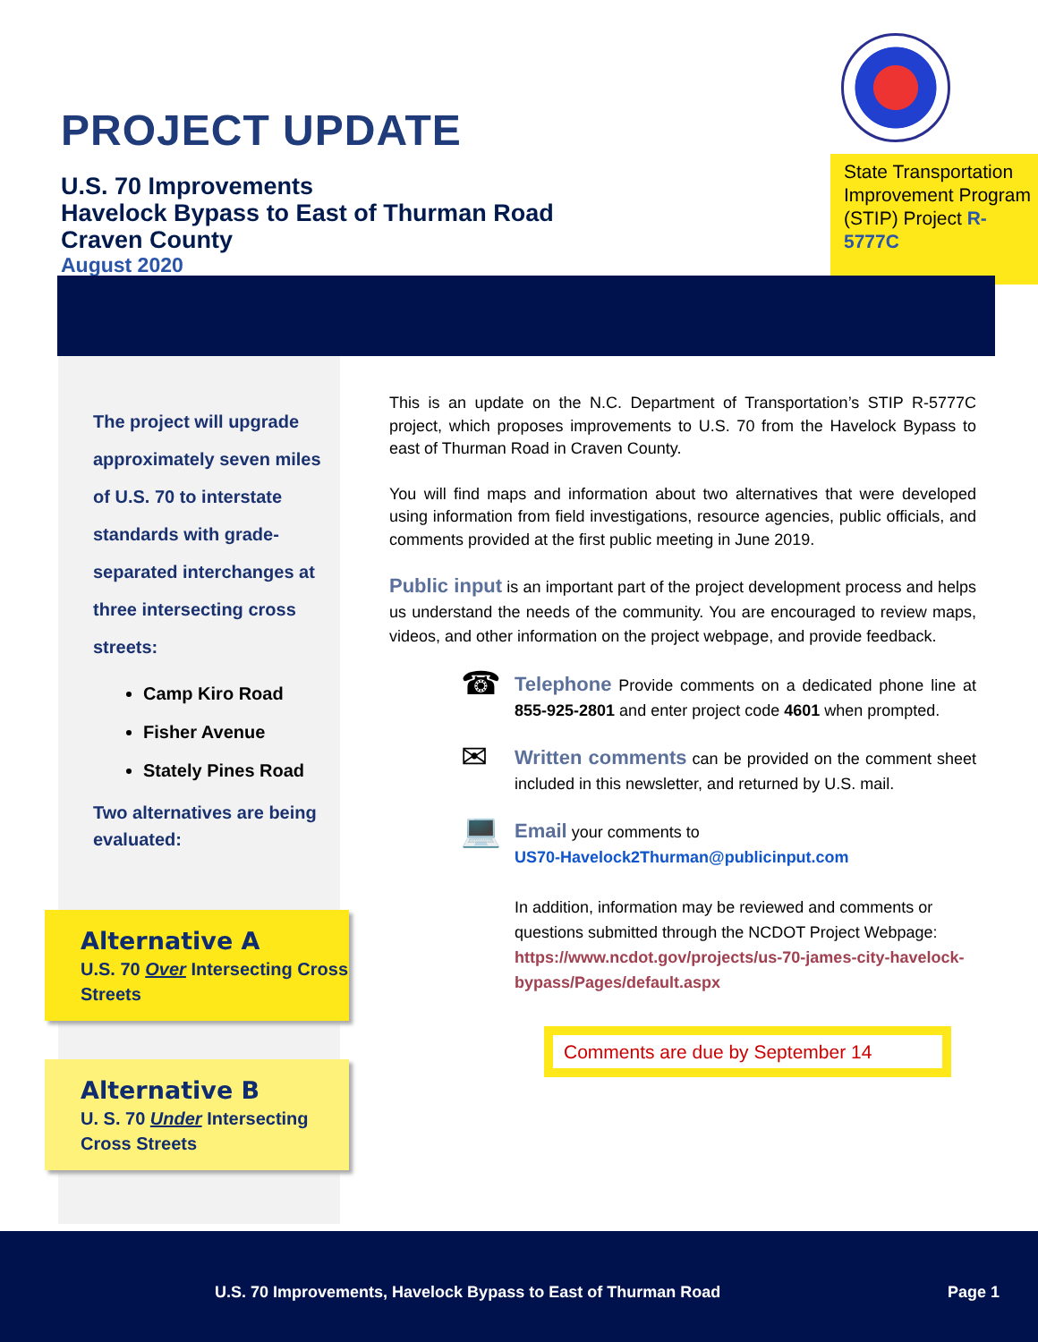PROJECT UPDATE
U.S. 70 Improvements
Havelock Bypass to East of Thurman Road
Craven County
August 2020
State Transportation Improvement Program (STIP) Project R-5777C
The project will upgrade approximately seven miles of U.S. 70 to interstate standards with grade-separated interchanges at three intersecting cross streets:
Camp Kiro Road
Fisher Avenue
Stately Pines Road
Two alternatives are being evaluated:
Alternative A
U.S. 70 Over Intersecting Cross Streets
Alternative B
U. S. 70 Under Intersecting Cross Streets
This is an update on the N.C. Department of Transportation’s STIP R-5777C project, which proposes improvements to U.S. 70 from the Havelock Bypass to east of Thurman Road in Craven County.
You will find maps and information about two alternatives that were developed using information from field investigations, resource agencies, public officials, and comments provided at the first public meeting in June 2019.
Public input is an important part of the project development process and helps us understand the needs of the community. You are encouraged to review maps, videos, and other information on the project webpage, and provide feedback.
☎
Telephone Provide comments on a dedicated phone line at 855-925-2801 and enter project code 4601 when prompted.
✉
Written comments can be provided on the comment sheet included in this newsletter, and returned by U.S. mail.
💻
Email your comments to
US70-Havelock2Thurman@publicinput.com
In addition, information may be reviewed and comments or questions submitted through the NCDOT Project Webpage: https://www.ncdot.gov/projects/us-70-james-city-havelock-bypass/Pages/default.aspx
Comments are due by September 14
U.S. 70 Improvements, Havelock Bypass to East of Thurman Road Page 1